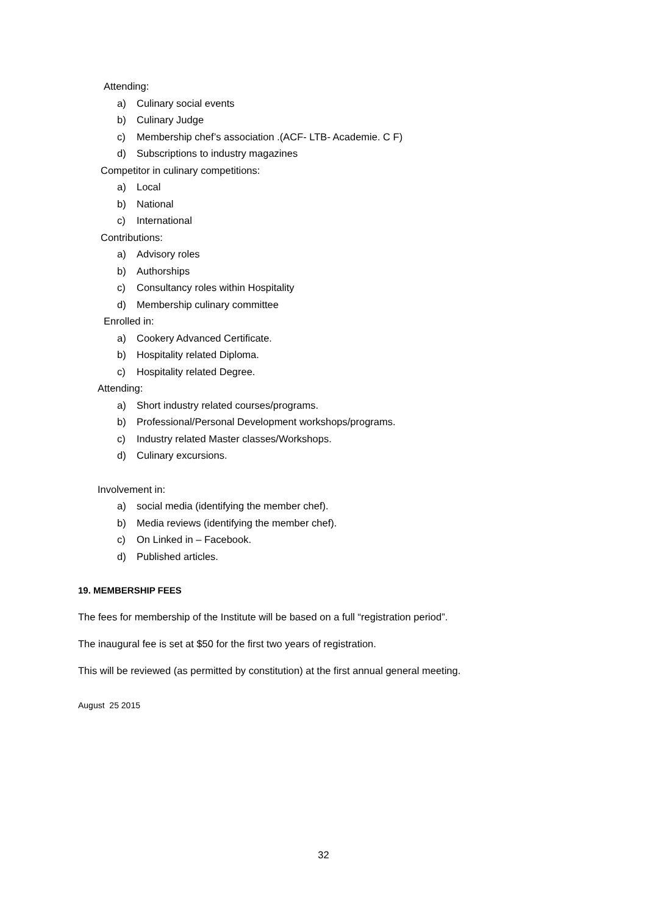Attending:
a) Culinary social events
b) Culinary Judge
c) Membership chef’s association .(ACF- LTB- Academie. C F)
d) Subscriptions to industry magazines
Competitor in culinary competitions:
a) Local
b) National
c) International
Contributions:
a) Advisory roles
b) Authorships
c) Consultancy roles within Hospitality
d) Membership culinary committee
Enrolled in:
a) Cookery Advanced Certificate.
b) Hospitality related Diploma.
c) Hospitality related Degree.
Attending:
a) Short industry related courses/programs.
b) Professional/Personal Development workshops/programs.
c) Industry related Master classes/Workshops.
d) Culinary excursions.
Involvement in:
a) social media (identifying the member chef).
b) Media reviews (identifying the member chef).
c) On Linked in – Facebook.
d) Published articles.
19. MEMBERSHIP FEES
The fees for membership of the Institute will be based on a full “registration period”.
The inaugural fee is set at $50 for the first two years of registration.
This will be reviewed (as permitted by constitution) at the first annual general meeting.
August 25 2015
32